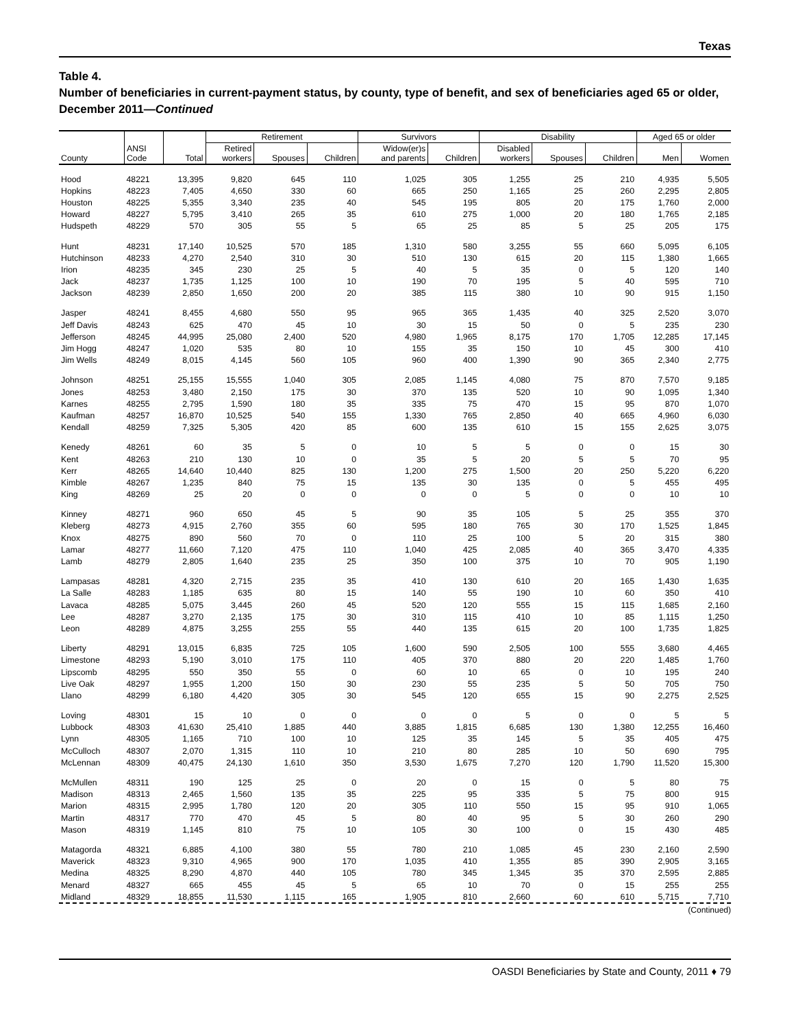Texas
Table 4.
Number of beneficiaries in current-payment status, by county, type of benefit, and sex of beneficiaries aged 65 or older, December 2011—Continued
| | | | Retirement | | | Survivors | | Disability | | | Aged 65 or older | |
| --- | --- | --- | --- | --- | --- | --- | --- | --- | --- | --- | --- | --- |
| County | ANSI Code | Total | Retired workers | Spouses | Children | Widow(er)s and parents | Children | Disabled workers | Spouses | Children | Men | Women |
| Hood | 48221 | 13,395 | 9,820 | 645 | 110 | 1,025 | 305 | 1,255 | 25 | 210 | 4,935 | 5,505 |
| Hopkins | 48223 | 7,405 | 4,650 | 330 | 60 | 665 | 250 | 1,165 | 25 | 260 | 2,295 | 2,805 |
| Houston | 48225 | 5,355 | 3,340 | 235 | 40 | 545 | 195 | 805 | 20 | 175 | 1,760 | 2,000 |
| Howard | 48227 | 5,795 | 3,410 | 265 | 35 | 610 | 275 | 1,000 | 20 | 180 | 1,765 | 2,185 |
| Hudspeth | 48229 | 570 | 305 | 55 | 5 | 65 | 25 | 85 | 5 | 25 | 205 | 175 |
| Hunt | 48231 | 17,140 | 10,525 | 570 | 185 | 1,310 | 580 | 3,255 | 55 | 660 | 5,095 | 6,105 |
| Hutchinson | 48233 | 4,270 | 2,540 | 310 | 30 | 510 | 130 | 615 | 20 | 115 | 1,380 | 1,665 |
| Irion | 48235 | 345 | 230 | 25 | 5 | 40 | 5 | 35 | 0 | 5 | 120 | 140 |
| Jack | 48237 | 1,735 | 1,125 | 100 | 10 | 190 | 70 | 195 | 5 | 40 | 595 | 710 |
| Jackson | 48239 | 2,850 | 1,650 | 200 | 20 | 385 | 115 | 380 | 10 | 90 | 915 | 1,150 |
| Jasper | 48241 | 8,455 | 4,680 | 550 | 95 | 965 | 365 | 1,435 | 40 | 325 | 2,520 | 3,070 |
| Jeff Davis | 48243 | 625 | 470 | 45 | 10 | 30 | 15 | 50 | 0 | 5 | 235 | 230 |
| Jefferson | 48245 | 44,995 | 25,080 | 2,400 | 520 | 4,980 | 1,965 | 8,175 | 170 | 1,705 | 12,285 | 17,145 |
| Jim Hogg | 48247 | 1,020 | 535 | 80 | 10 | 155 | 35 | 150 | 10 | 45 | 300 | 410 |
| Jim Wells | 48249 | 8,015 | 4,145 | 560 | 105 | 960 | 400 | 1,390 | 90 | 365 | 2,340 | 2,775 |
| Johnson | 48251 | 25,155 | 15,555 | 1,040 | 305 | 2,085 | 1,145 | 4,080 | 75 | 870 | 7,570 | 9,185 |
| Jones | 48253 | 3,480 | 2,150 | 175 | 30 | 370 | 135 | 520 | 10 | 90 | 1,095 | 1,340 |
| Karnes | 48255 | 2,795 | 1,590 | 180 | 35 | 335 | 75 | 470 | 15 | 95 | 870 | 1,070 |
| Kaufman | 48257 | 16,870 | 10,525 | 540 | 155 | 1,330 | 765 | 2,850 | 40 | 665 | 4,960 | 6,030 |
| Kendall | 48259 | 7,325 | 5,305 | 420 | 85 | 600 | 135 | 610 | 15 | 155 | 2,625 | 3,075 |
| Kenedy | 48261 | 60 | 35 | 5 | 0 | 10 | 5 | 5 | 0 | 0 | 15 | 30 |
| Kent | 48263 | 210 | 130 | 10 | 0 | 35 | 5 | 20 | 5 | 5 | 70 | 95 |
| Kerr | 48265 | 14,640 | 10,440 | 825 | 130 | 1,200 | 275 | 1,500 | 20 | 250 | 5,220 | 6,220 |
| Kimble | 48267 | 1,235 | 840 | 75 | 15 | 135 | 30 | 135 | 0 | 5 | 455 | 495 |
| King | 48269 | 25 | 20 | 0 | 0 | 0 | 0 | 5 | 0 | 0 | 10 | 10 |
| Kinney | 48271 | 960 | 650 | 45 | 5 | 90 | 35 | 105 | 5 | 25 | 355 | 370 |
| Kleberg | 48273 | 4,915 | 2,760 | 355 | 60 | 595 | 180 | 765 | 30 | 170 | 1,525 | 1,845 |
| Knox | 48275 | 890 | 560 | 70 | 0 | 110 | 25 | 100 | 5 | 20 | 315 | 380 |
| Lamar | 48277 | 11,660 | 7,120 | 475 | 110 | 1,040 | 425 | 2,085 | 40 | 365 | 3,470 | 4,335 |
| Lamb | 48279 | 2,805 | 1,640 | 235 | 25 | 350 | 100 | 375 | 10 | 70 | 905 | 1,190 |
| Lampasas | 48281 | 4,320 | 2,715 | 235 | 35 | 410 | 130 | 610 | 20 | 165 | 1,430 | 1,635 |
| La Salle | 48283 | 1,185 | 635 | 80 | 15 | 140 | 55 | 190 | 10 | 60 | 350 | 410 |
| Lavaca | 48285 | 5,075 | 3,445 | 260 | 45 | 520 | 120 | 555 | 15 | 115 | 1,685 | 2,160 |
| Lee | 48287 | 3,270 | 2,135 | 175 | 30 | 310 | 115 | 410 | 10 | 85 | 1,115 | 1,250 |
| Leon | 48289 | 4,875 | 3,255 | 255 | 55 | 440 | 135 | 615 | 20 | 100 | 1,735 | 1,825 |
| Liberty | 48291 | 13,015 | 6,835 | 725 | 105 | 1,600 | 590 | 2,505 | 100 | 555 | 3,680 | 4,465 |
| Limestone | 48293 | 5,190 | 3,010 | 175 | 110 | 405 | 370 | 880 | 20 | 220 | 1,485 | 1,760 |
| Lipscomb | 48295 | 550 | 350 | 55 | 0 | 60 | 10 | 65 | 0 | 10 | 195 | 240 |
| Live Oak | 48297 | 1,955 | 1,200 | 150 | 30 | 230 | 55 | 235 | 5 | 50 | 705 | 750 |
| Llano | 48299 | 6,180 | 4,420 | 305 | 30 | 545 | 120 | 655 | 15 | 90 | 2,275 | 2,525 |
| Loving | 48301 | 15 | 10 | 0 | 0 | 0 | 0 | 5 | 0 | 0 | 5 | 5 |
| Lubbock | 48303 | 41,630 | 25,410 | 1,885 | 440 | 3,885 | 1,815 | 6,685 | 130 | 1,380 | 12,255 | 16,460 |
| Lynn | 48305 | 1,165 | 710 | 100 | 10 | 125 | 35 | 145 | 5 | 35 | 405 | 475 |
| McCulloch | 48307 | 2,070 | 1,315 | 110 | 10 | 210 | 80 | 285 | 10 | 50 | 690 | 795 |
| McLennan | 48309 | 40,475 | 24,130 | 1,610 | 350 | 3,530 | 1,675 | 7,270 | 120 | 1,790 | 11,520 | 15,300 |
| McMullen | 48311 | 190 | 125 | 25 | 0 | 20 | 0 | 15 | 0 | 5 | 80 | 75 |
| Madison | 48313 | 2,465 | 1,560 | 135 | 35 | 225 | 95 | 335 | 5 | 75 | 800 | 915 |
| Marion | 48315 | 2,995 | 1,780 | 120 | 20 | 305 | 110 | 550 | 15 | 95 | 910 | 1,065 |
| Martin | 48317 | 770 | 470 | 45 | 5 | 80 | 40 | 95 | 5 | 30 | 260 | 290 |
| Mason | 48319 | 1,145 | 810 | 75 | 10 | 105 | 30 | 100 | 0 | 15 | 430 | 485 |
| Matagorda | 48321 | 6,885 | 4,100 | 380 | 55 | 780 | 210 | 1,085 | 45 | 230 | 2,160 | 2,590 |
| Maverick | 48323 | 9,310 | 4,965 | 900 | 170 | 1,035 | 410 | 1,355 | 85 | 390 | 2,905 | 3,165 |
| Medina | 48325 | 8,290 | 4,870 | 440 | 105 | 780 | 345 | 1,345 | 35 | 370 | 2,595 | 2,885 |
| Menard | 48327 | 665 | 455 | 45 | 5 | 65 | 10 | 70 | 0 | 15 | 255 | 255 |
| Midland | 48329 | 18,855 | 11,530 | 1,115 | 165 | 1,905 | 810 | 2,660 | 60 | 610 | 5,715 | 7,710 |
(Continued)
OASDI Beneficiaries by State and County, 2011 ♦ 79